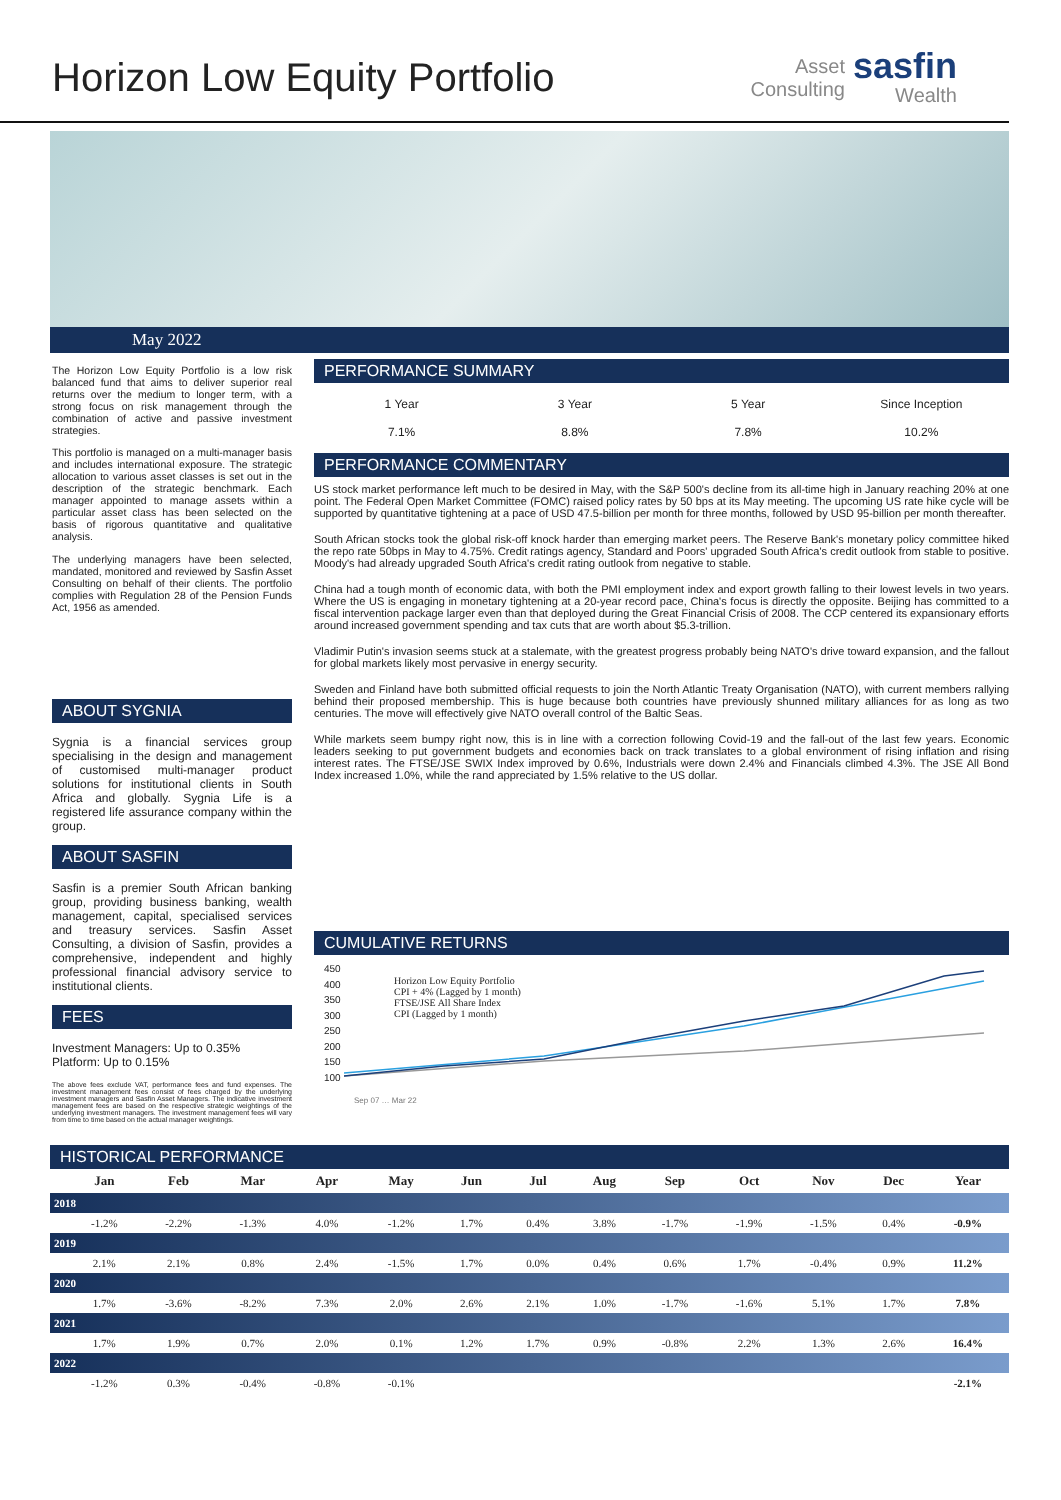Horizon Low Equity Portfolio
Asset
Consulting sasfin
Wealth
May 2022
The Horizon Low Equity Portfolio is a low risk balanced fund that aims to deliver superior real returns over the medium to longer term, with a strong focus on risk management through the combination of active and passive investment strategies.
This portfolio is managed on a multi-manager basis and includes international exposure. The strategic allocation to various asset classes is set out in the description of the strategic benchmark. Each manager appointed to manage assets within a particular asset class has been selected on the basis of rigorous quantitative and qualitative analysis.
The underlying managers have been selected, mandated, monitored and reviewed by Sasfin Asset Consulting on behalf of their clients. The portfolio complies with Regulation 28 of the Pension Funds Act, 1956 as amended.
ABOUT SYGNIA
Sygnia is a financial services group specialising in the design and management of customised multi-manager product solutions for institutional clients in South Africa and globally. Sygnia Life is a registered life assurance company within the group.
ABOUT SASFIN
Sasfin is a premier South African banking group, providing business banking, wealth management, capital, specialised services and treasury services. Sasfin Asset Consulting, a division of Sasfin, provides a comprehensive, independent and highly professional financial advisory service to institutional clients.
FEES
Investment Managers: Up to 0.35%
Platform: Up to 0.15%
The above fees exclude VAT, performance fees and fund expenses. The investment management fees consist of fees charged by the underlying investment managers and Sasfin Asset Managers. The indicative investment management fees are based on the respective strategic weightings of the underlying investment managers. The investment management fees will vary from time to time based on the actual manager weightings.
PERFORMANCE SUMMARY
| 1 Year | 3 Year | 5 Year | Since Inception |
| 7.1% | 8.8% | 7.8% | 10.2% |
PERFORMANCE COMMENTARY
US stock market performance left much to be desired in May, with the S&P 500's decline from its all-time high in January reaching 20% at one point. The Federal Open Market Committee (FOMC) raised policy rates by 50 bps at its May meeting. The upcoming US rate hike cycle will be supported by quantitative tightening at a pace of USD 47.5-billion per month for three months, followed by USD 95-billion per month thereafter.
South African stocks took the global risk-off knock harder than emerging market peers. The Reserve Bank's monetary policy committee hiked the repo rate 50bps in May to 4.75%. Credit ratings agency, Standard and Poors' upgraded South Africa's credit outlook from stable to positive. Moody's had already upgraded South Africa's credit rating outlook from negative to stable.
China had a tough month of economic data, with both the PMI employment index and export growth falling to their lowest levels in two years. Where the US is engaging in monetary tightening at a 20-year record pace, China's focus is directly the opposite. Beijing has committed to a fiscal intervention package larger even than that deployed during the Great Financial Crisis of 2008. The CCP centered its expansionary efforts around increased government spending and tax cuts that are worth about $5.3-trillion.
Vladimir Putin's invasion seems stuck at a stalemate, with the greatest progress probably being NATO's drive toward expansion, and the fallout for global markets likely most pervasive in energy security.
Sweden and Finland have both submitted official requests to join the North Atlantic Treaty Organisation (NATO), with current members rallying behind their proposed membership. This is huge because both countries have previously shunned military alliances for as long as two centuries. The move will effectively give NATO overall control of the Baltic Seas.
While markets seem bumpy right now, this is in line with a correction following Covid-19 and the fall-out of the last few years. Economic leaders seeking to put government budgets and economies back on track translates to a global environment of rising inflation and rising interest rates. The FTSE/JSE SWIX Index improved by 0.6%, Industrials were down 2.4% and Financials climbed 4.3%. The JSE All Bond Index increased 1.0%, while the rand appreciated by 1.5% relative to the US dollar.
CUMULATIVE RETURNS
450
400
350
300
250
200
150
100
Horizon Low Equity Portfolio
CPI + 4% (Lagged by 1 month)
FTSE/JSE All Share Index
CPI (Lagged by 1 month)
Sep 07 … Mar 22
HISTORICAL PERFORMANCE
| | Jan | Feb | Mar | Apr | May | Jun | Jul | Aug | Sep | Oct | Nov | Dec | Year |
| --- | --- | --- | --- | --- | --- | --- | --- | --- | --- | --- | --- | --- | --- |
| 2018 | | | | | | | | | | | | | |
| | -1.2% | -2.2% | -1.3% | 4.0% | -1.2% | 1.7% | 0.4% | 3.8% | -1.7% | -1.9% | -1.5% | 0.4% | -0.9% |
| 2019 | | | | | | | | | | | | | |
| | 2.1% | 2.1% | 0.8% | 2.4% | -1.5% | 1.7% | 0.0% | 0.4% | 0.6% | 1.7% | -0.4% | 0.9% | 11.2% |
| 2020 | | | | | | | | | | | | | |
| | 1.7% | -3.6% | -8.2% | 7.3% | 2.0% | 2.6% | 2.1% | 1.0% | -1.7% | -1.6% | 5.1% | 1.7% | 7.8% |
| 2021 | | | | | | | | | | | | | |
| | 1.7% | 1.9% | 0.7% | 2.0% | 0.1% | 1.2% | 1.7% | 0.9% | -0.8% | 2.2% | 1.3% | 2.6% | 16.4% |
| 2022 | | | | | | | | | | | | | |
| | -1.2% | 0.3% | -0.4% | -0.8% | -0.1% | | | | | | | | -2.1% |